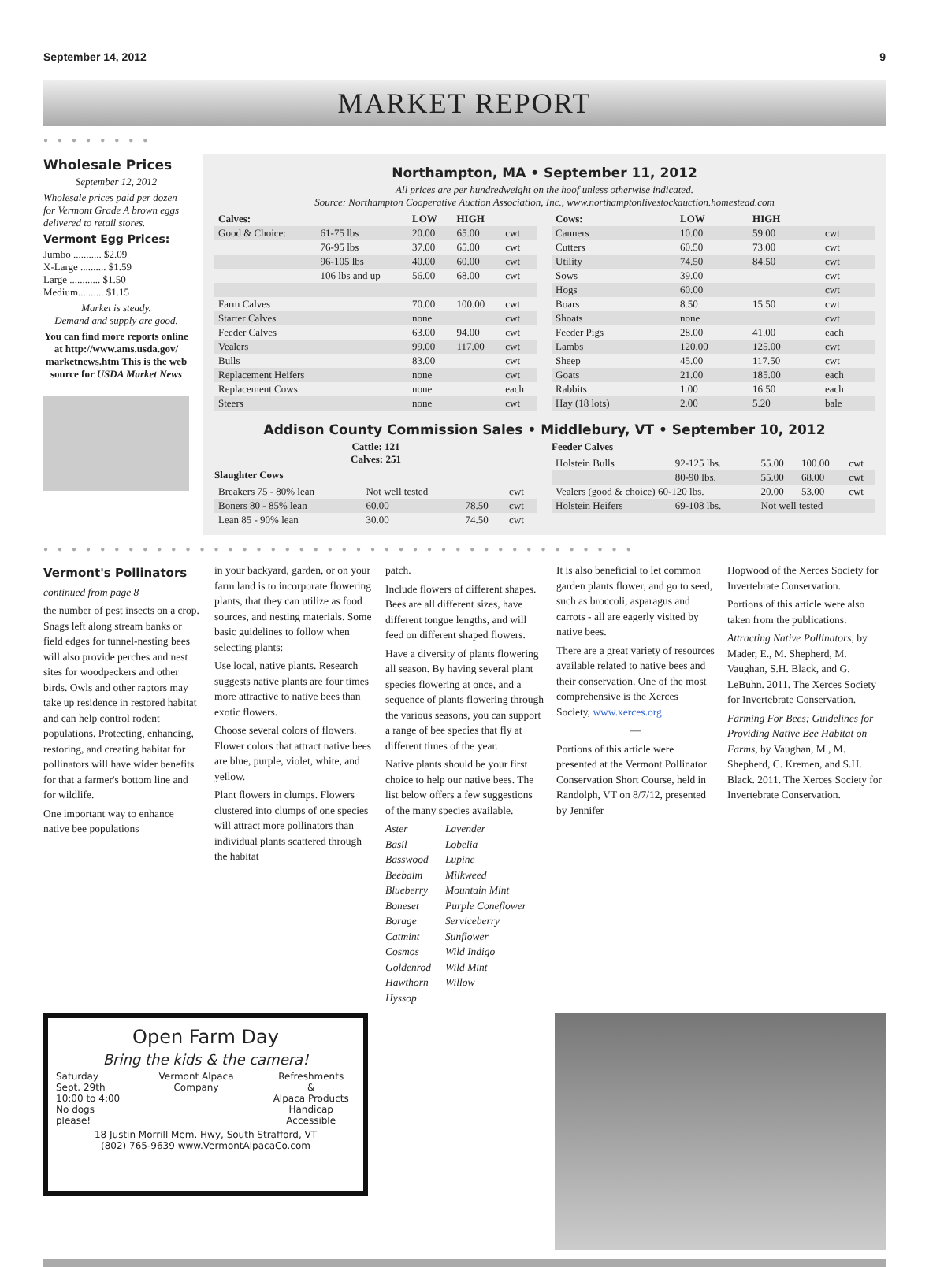September 14, 2012 9
MARKET REPORT
●●●●●●●●
Wholesale Prices
September 12, 2012
Wholesale prices paid per dozen for Vermont Grade A brown eggs delivered to retail stores.
Vermont Egg Prices:
Jumbo ........... $2.09
X-Large .......... $1.59
Large ............ $1.50
Medium.......... $1.15
Market is steady.
Demand and supply are good.
You can find more reports online at http://www.ams.usda.gov/ marketnews.htm This is the web source for USDA Market News
Northampton, MA • September 11, 2012
All prices are per hundredweight on the hoof unless otherwise indicated.
Source: Northampton Cooperative Auction Association, Inc., www.northamptonlivestockauction.homestead.com
| Calves: | | LOW | HIGH | |
| --- | --- | --- | --- | --- |
| Good & Choice: | 61-75 lbs | 20.00 | 65.00 | cwt |
| | 76-95 lbs | 37.00 | 65.00 | cwt |
| | 96-105 lbs | 40.00 | 60.00 | cwt |
| | 106 lbs and up | 56.00 | 68.00 | cwt |
| Farm Calves | | 70.00 | 100.00 | cwt |
| Starter Calves | | none | | cwt |
| Feeder Calves | | 63.00 | 94.00 | cwt |
| Vealers | | 99.00 | 117.00 | cwt |
| Bulls | | 83.00 | | cwt |
| Replacement Heifers | | none | | cwt |
| Replacement Cows | | none | | each |
| Steers | | none | | cwt |
| Cows: | LOW | HIGH | |
| --- | --- | --- | --- |
| Canners | 10.00 | 59.00 | cwt |
| Cutters | 60.50 | 73.00 | cwt |
| Utility | 74.50 | 84.50 | cwt |
| Sows | 39.00 | | cwt |
| Hogs | 60.00 | | cwt |
| Boars | 8.50 | 15.50 | cwt |
| Shoats | none | | cwt |
| Feeder Pigs | 28.00 | 41.00 | each |
| Lambs | 120.00 | 125.00 | cwt |
| Sheep | 45.00 | 117.50 | cwt |
| Goats | 21.00 | 185.00 | each |
| Rabbits | 1.00 | 16.50 | each |
| Hay (18 lots) | 2.00 | 5.20 | bale |
Addison County Commission Sales • Middlebury, VT • September 10, 2012
Cattle: 121
Calves: 251
Slaughter Cows
| Breakers 75 - 80% lean | Not well tested | | cwt |
| Boners 80 - 85% lean | 60.00 | 78.50 | cwt |
| Lean 85 - 90% lean | 30.00 | 74.50 | cwt |
Feeder Calves
| Holstein Bulls | 92-125 lbs. | 55.00 | 100.00 | cwt |
| | 80-90 lbs. | 55.00 | 68.00 | cwt |
| Vealers (good & choice) 60-120 lbs. | | 20.00 | 53.00 | cwt |
| Holstein Heifers | 69-108 lbs. | Not well tested | | |
●●●●●●●●●●●●●●●●●●●●●●●●●●●●●●●●●●●●●●●●●●
Vermont's Pollinators
continued from page 8
the number of pest insects on a crop. Snags left along stream banks or field edges for tunnel-nesting bees will also provide perches and nest sites for woodpeckers and other birds. Owls and other raptors may take up residence in restored habitat and can help control rodent populations. Protecting, enhancing, restoring, and creating habitat for pollinators will have wider benefits for that a farmer's bottom line and for wildlife.
One important way to enhance native bee populations
in your backyard, garden, or on your farm land is to incorporate flowering plants, that they can utilize as food sources, and nesting materials. Some basic guidelines to follow when selecting plants:
Use local, native plants. Research suggests native plants are four times more attractive to native bees than exotic flowers.
Choose several colors of flowers. Flower colors that attract native bees are blue, purple, violet, white, and yellow.
Plant flowers in clumps. Flowers clustered into clumps of one species will attract more pollinators than individual plants scattered through the habitat
patch.
Include flowers of different shapes. Bees are all different sizes, have different tongue lengths, and will feed on different shaped flowers.
Have a diversity of plants flowering all season. By having several plant species flowering at once, and a sequence of plants flowering through the various seasons, you can support a range of bee species that fly at different times of the year.
Native plants should be your first choice to help our native bees. The list below offers a few suggestions of the many species available.
Aster
Basil
Basswood
Beebalm
Blueberry
Boneset
Borage
Catmint
Cosmos
Goldenrod
Hawthorn
Hyssop Lavender
Lobelia
Lupine
Milkweed
Mountain Mint
Purple Coneflower
Serviceberry
Sunflower
Wild Indigo
Wild Mint
Willow
It is also beneficial to let common garden plants flower, and go to seed, such as broccoli, asparagus and carrots - all are eagerly visited by native bees.
There are a great variety of resources available related to native bees and their conservation. One of the most comprehensive is the Xerces Society, www.xerces.org.
—
Portions of this article were presented at the Vermont Pollinator Conservation Short Course, held in Randolph, VT on 8/7/12, presented by Jennifer
Hopwood of the Xerces Society for Invertebrate Conservation.
Portions of this article were also taken from the publications:
Attracting Native Pollinators, by Mader, E., M. Shepherd, M. Vaughan, S.H. Black, and G. LeBuhn. 2011. The Xerces Society for Invertebrate Conservation.
Farming For Bees; Guidelines for Providing Native Bee Habitat on Farms, by Vaughan, M., M. Shepherd, C. Kremen, and S.H. Black. 2011. The Xerces Society for Invertebrate Conservation.
Open Farm Day
Bring the kids & the camera!
Saturday
Sept. 29th
10:00 to 4:00
No dogs please!
Vermont Alpaca Company Refreshments
&
Alpaca Products
Handicap Accessible
18 Justin Morrill Mem. Hwy, South Strafford, VT
(802) 765-9639 www.VermontAlpacaCo.com